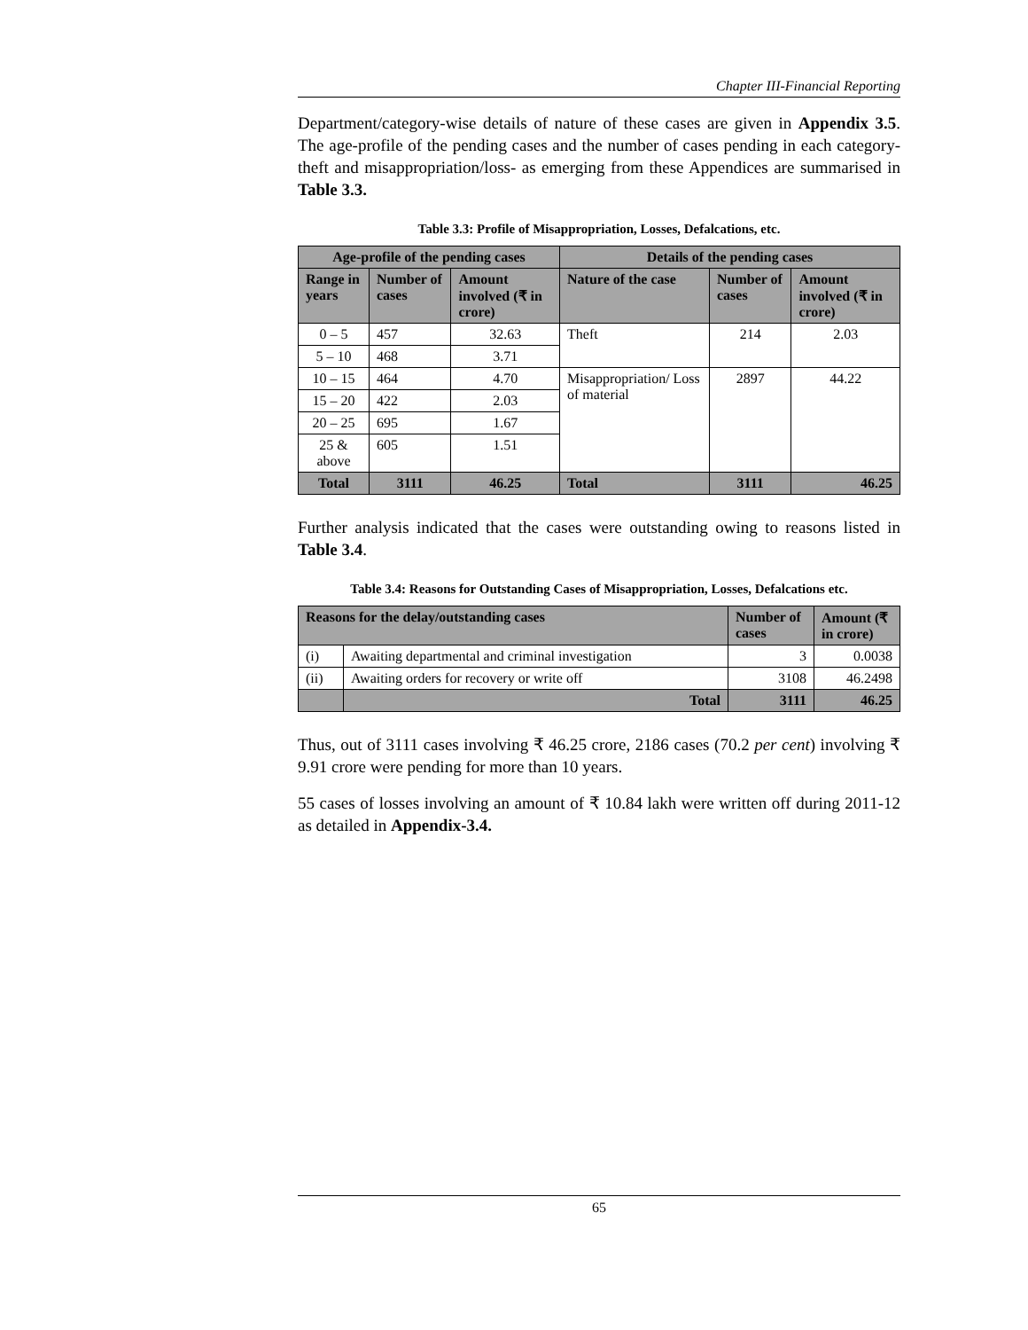Chapter III-Financial Reporting
Department/category-wise details of nature of these cases are given in Appendix 3.5. The age-profile of the pending cases and the number of cases pending in each category- theft and misappropriation/loss- as emerging from these Appendices are summarised in Table 3.3.
Table 3.3: Profile of Misappropriation, Losses, Defalcations, etc.
| Age-profile of the pending cases | | | Details of the pending cases | | |
| --- | --- | --- | --- | --- | --- |
| Range in years | Number of cases | Amount involved (₹ in crore) | Nature of the case | Number of cases | Amount involved (₹ in crore) |
| 0 – 5 | 457 | 32.63 | Theft | 214 | 2.03 |
| 5 – 10 | 468 | 3.71 | | | |
| 10 – 15 | 464 | 4.70 | Misappropriation/ Loss of material | 2897 | 44.22 |
| 15 – 20 | 422 | 2.03 | | | |
| 20 – 25 | 695 | 1.67 | | | |
| 25 & above | 605 | 1.51 | | | |
| Total | 3111 | 46.25 | Total | 3111 | 46.25 |
Further analysis indicated that the cases were outstanding owing to reasons listed in Table 3.4.
Table 3.4: Reasons for Outstanding Cases of Misappropriation, Losses, Defalcations etc.
| Reasons for the delay/outstanding cases | | Number of cases | Amount (₹ in crore) |
| --- | --- | --- | --- |
| (i) | Awaiting departmental and criminal investigation | 3 | 0.0038 |
| (ii) | Awaiting orders for recovery or write off | 3108 | 46.2498 |
| | Total | 3111 | 46.25 |
Thus, out of 3111 cases involving ₹ 46.25 crore, 2186 cases (70.2 per cent) involving ₹ 9.91 crore were pending for more than 10 years.
55 cases of losses involving an amount of ₹ 10.84 lakh were written off during 2011-12 as detailed in Appendix-3.4.
65